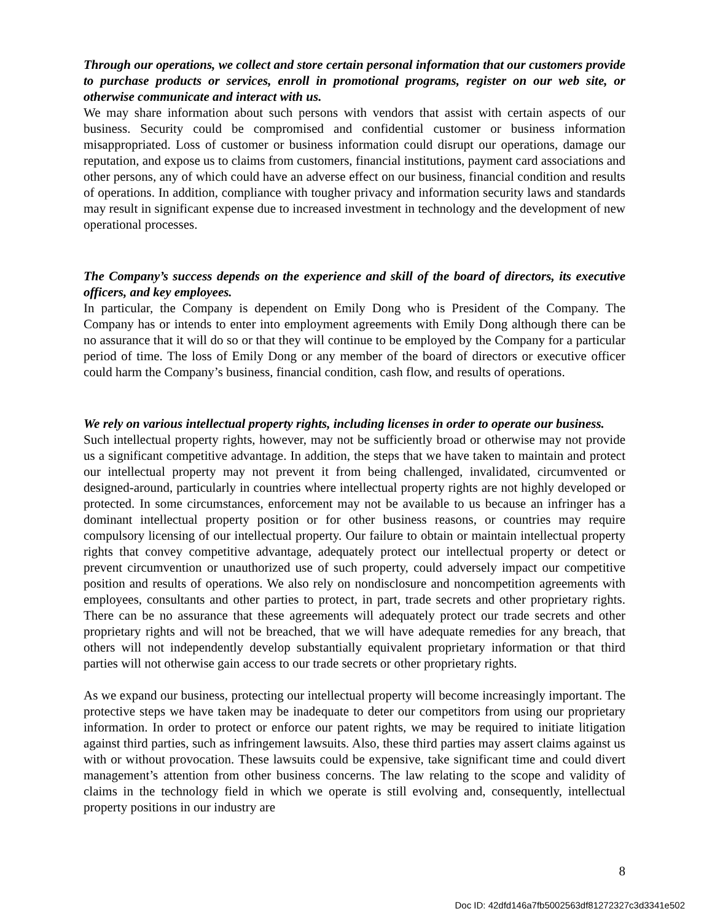Through our operations, we collect and store certain personal information that our customers provide to purchase products or services, enroll in promotional programs, register on our web site, or otherwise communicate and interact with us.
We may share information about such persons with vendors that assist with certain aspects of our business. Security could be compromised and confidential customer or business information misappropriated. Loss of customer or business information could disrupt our operations, damage our reputation, and expose us to claims from customers, financial institutions, payment card associations and other persons, any of which could have an adverse effect on our business, financial condition and results of operations. In addition, compliance with tougher privacy and information security laws and standards may result in significant expense due to increased investment in technology and the development of new operational processes.
The Company’s success depends on the experience and skill of the board of directors, its executive officers, and key employees.
In particular, the Company is dependent on Emily Dong who is President of the Company. The Company has or intends to enter into employment agreements with Emily Dong although there can be no assurance that it will do so or that they will continue to be employed by the Company for a particular period of time. The loss of Emily Dong or any member of the board of directors or executive officer could harm the Company’s business, financial condition, cash flow, and results of operations.
We rely on various intellectual property rights, including licenses in order to operate our business.
Such intellectual property rights, however, may not be sufficiently broad or otherwise may not provide us a significant competitive advantage. In addition, the steps that we have taken to maintain and protect our intellectual property may not prevent it from being challenged, invalidated, circumvented or designed-around, particularly in countries where intellectual property rights are not highly developed or protected. In some circumstances, enforcement may not be available to us because an infringer has a dominant intellectual property position or for other business reasons, or countries may require compulsory licensing of our intellectual property. Our failure to obtain or maintain intellectual property rights that convey competitive advantage, adequately protect our intellectual property or detect or prevent circumvention or unauthorized use of such property, could adversely impact our competitive position and results of operations. We also rely on nondisclosure and noncompetition agreements with employees, consultants and other parties to protect, in part, trade secrets and other proprietary rights. There can be no assurance that these agreements will adequately protect our trade secrets and other proprietary rights and will not be breached, that we will have adequate remedies for any breach, that others will not independently develop substantially equivalent proprietary information or that third parties will not otherwise gain access to our trade secrets or other proprietary rights.
As we expand our business, protecting our intellectual property will become increasingly important. The protective steps we have taken may be inadequate to deter our competitors from using our proprietary information. In order to protect or enforce our patent rights, we may be required to initiate litigation against third parties, such as infringement lawsuits. Also, these third parties may assert claims against us with or without provocation. These lawsuits could be expensive, take significant time and could divert management’s attention from other business concerns. The law relating to the scope and validity of claims in the technology field in which we operate is still evolving and, consequently, intellectual property positions in our industry are
8
Doc ID: 42dfd146a7fb5002563df81272327c3d3341e502